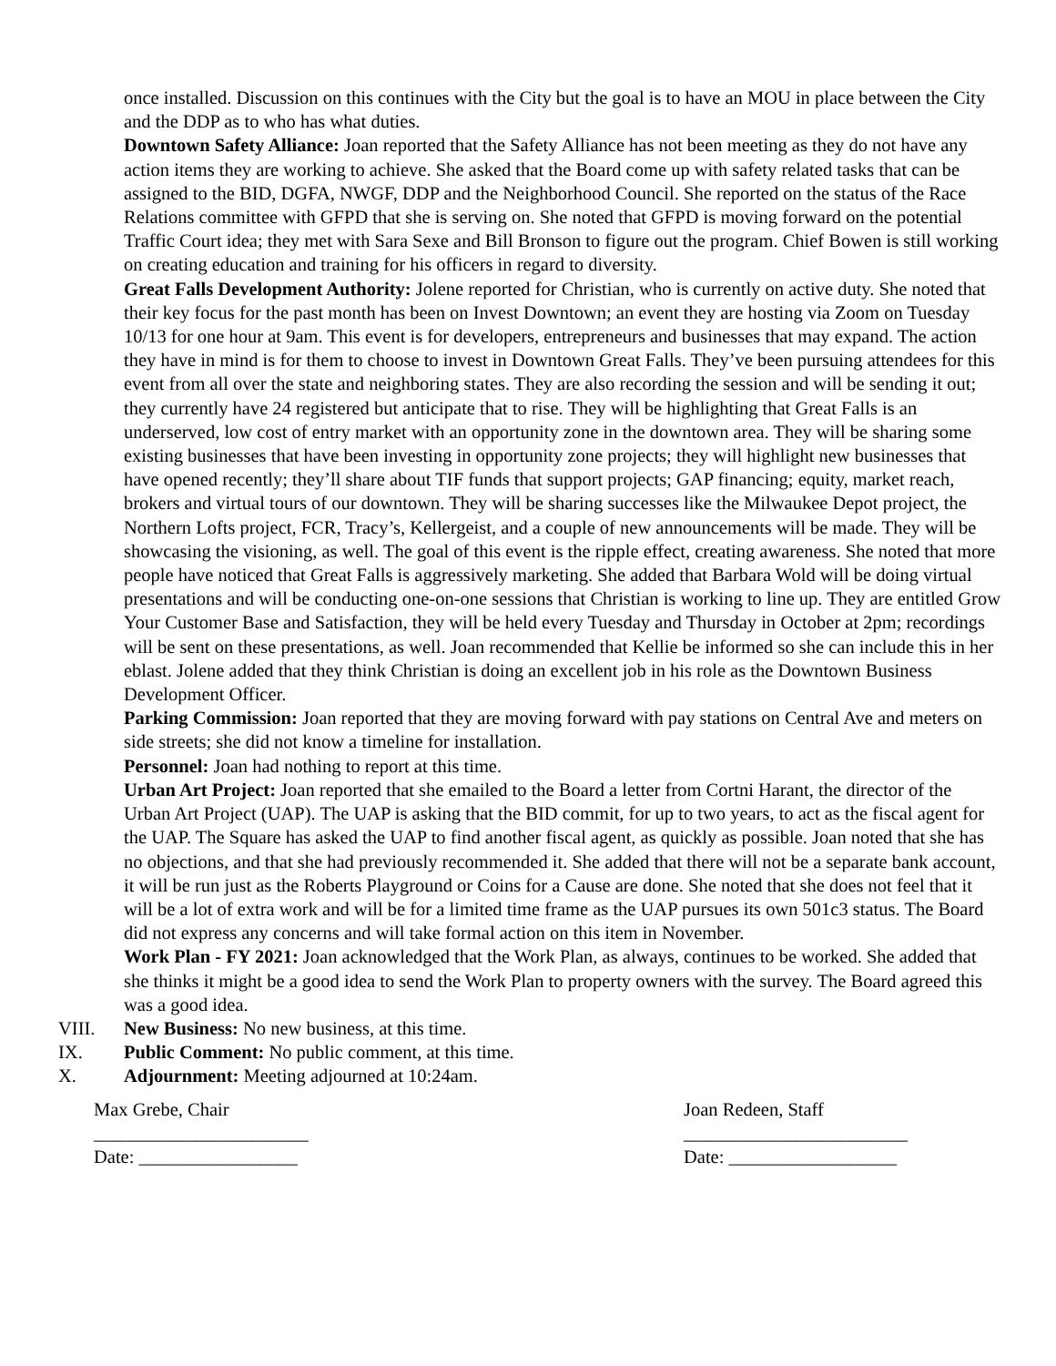once installed. Discussion on this continues with the City but the goal is to have an MOU in place between the City and the DDP as to who has what duties.
Downtown Safety Alliance: Joan reported that the Safety Alliance has not been meeting as they do not have any action items they are working to achieve. She asked that the Board come up with safety related tasks that can be assigned to the BID, DGFA, NWGF, DDP and the Neighborhood Council. She reported on the status of the Race Relations committee with GFPD that she is serving on. She noted that GFPD is moving forward on the potential Traffic Court idea; they met with Sara Sexe and Bill Bronson to figure out the program. Chief Bowen is still working on creating education and training for his officers in regard to diversity.
Great Falls Development Authority: Jolene reported for Christian, who is currently on active duty. She noted that their key focus for the past month has been on Invest Downtown; an event they are hosting via Zoom on Tuesday 10/13 for one hour at 9am. This event is for developers, entrepreneurs and businesses that may expand. The action they have in mind is for them to choose to invest in Downtown Great Falls. They’ve been pursuing attendees for this event from all over the state and neighboring states. They are also recording the session and will be sending it out; they currently have 24 registered but anticipate that to rise. They will be highlighting that Great Falls is an underserved, low cost of entry market with an opportunity zone in the downtown area. They will be sharing some existing businesses that have been investing in opportunity zone projects; they will highlight new businesses that have opened recently; they’ll share about TIF funds that support projects; GAP financing; equity, market reach, brokers and virtual tours of our downtown. They will be sharing successes like the Milwaukee Depot project, the Northern Lofts project, FCR, Tracy’s, Kellergeist, and a couple of new announcements will be made. They will be showcasing the visioning, as well. The goal of this event is the ripple effect, creating awareness. She noted that more people have noticed that Great Falls is aggressively marketing. She added that Barbara Wold will be doing virtual presentations and will be conducting one-on-one sessions that Christian is working to line up. They are entitled Grow Your Customer Base and Satisfaction, they will be held every Tuesday and Thursday in October at 2pm; recordings will be sent on these presentations, as well. Joan recommended that Kellie be informed so she can include this in her eblast. Jolene added that they think Christian is doing an excellent job in his role as the Downtown Business Development Officer.
Parking Commission: Joan reported that they are moving forward with pay stations on Central Ave and meters on side streets; she did not know a timeline for installation.
Personnel: Joan had nothing to report at this time.
Urban Art Project: Joan reported that she emailed to the Board a letter from Cortni Harant, the director of the Urban Art Project (UAP). The UAP is asking that the BID commit, for up to two years, to act as the fiscal agent for the UAP. The Square has asked the UAP to find another fiscal agent, as quickly as possible. Joan noted that she has no objections, and that she had previously recommended it. She added that there will not be a separate bank account, it will be run just as the Roberts Playground or Coins for a Cause are done. She noted that she does not feel that it will be a lot of extra work and will be for a limited time frame as the UAP pursues its own 501c3 status. The Board did not express any concerns and will take formal action on this item in November.
Work Plan - FY 2021: Joan acknowledged that the Work Plan, as always, continues to be worked. She added that she thinks it might be a good idea to send the Work Plan to property owners with the survey. The Board agreed this was a good idea.
VIII. New Business: No new business, at this time.
IX. Public Comment: No public comment, at this time.
X. Adjournment: Meeting adjourned at 10:24am.
Max Grebe, Chair
_______________________
Date: _________________
Joan Redeen, Staff
________________________
Date: __________________